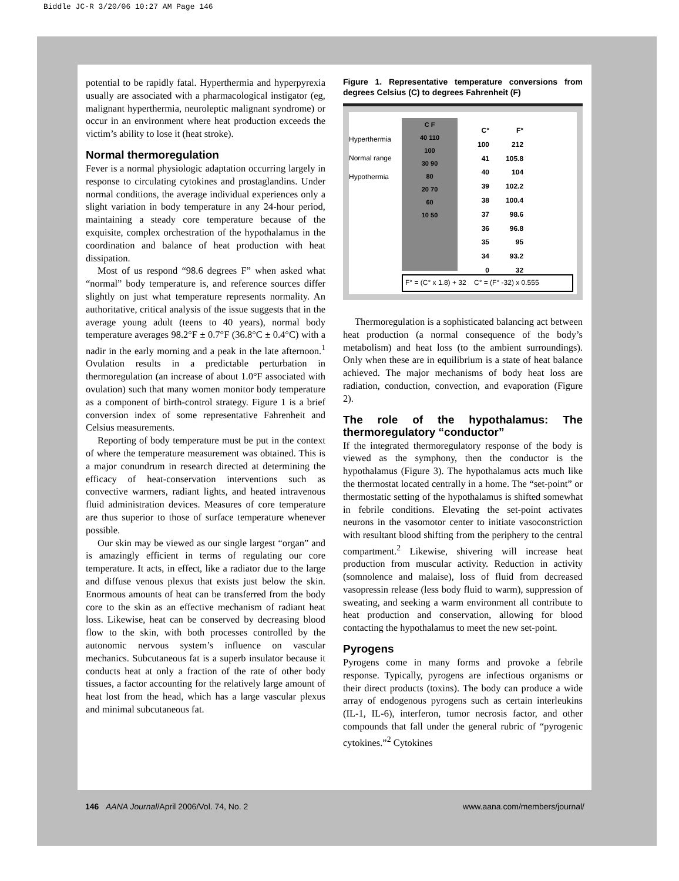Biddle JC-R 3/20/06 10:27 AM Page 146
potential to be rapidly fatal. Hyperthermia and hyperpyrexia usually are associated with a pharmacological instigator (eg, malignant hyperthermia, neuroleptic malignant syndrome) or occur in an environment where heat production exceeds the victim’s ability to lose it (heat stroke).
Normal thermoregulation
Fever is a normal physiologic adaptation occurring largely in response to circulating cytokines and prostaglandins. Under normal conditions, the average individual experiences only a slight variation in body temperature in any 24-hour period, maintaining a steady core temperature because of the exquisite, complex orchestration of the hypothalamus in the coordination and balance of heat production with heat dissipation.
Most of us respond “98.6 degrees F” when asked what “normal” body temperature is, and reference sources differ slightly on just what temperature represents normality. An authoritative, critical analysis of the issue suggests that in the average young adult (teens to 40 years), normal body temperature averages 98.2°F ± 0.7°F (36.8°C ± 0.4°C) with a nadir in the early morning and a peak in the late afternoon.<sup>1</sup> Ovulation results in a predictable perturbation in thermoregulation (an increase of about 1.0°F associated with ovulation) such that many women monitor body temperature as a component of birth-control strategy. Figure 1 is a brief conversion index of some representative Fahrenheit and Celsius measurements.
Reporting of body temperature must be put in the context of where the temperature measurement was obtained. This is a major conundrum in research directed at determining the efficacy of heat-conservation interventions such as convective warmers, radiant lights, and heated intravenous fluid administration devices. Measures of core temperature are thus superior to those of surface temperature whenever possible.
Our skin may be viewed as our single largest “organ” and is amazingly efficient in terms of regulating our core temperature. It acts, in effect, like a radiator due to the large and diffuse venous plexus that exists just below the skin. Enormous amounts of heat can be transferred from the body core to the skin as an effective mechanism of radiant heat loss. Likewise, heat can be conserved by decreasing blood flow to the skin, with both processes controlled by the autonomic nervous system’s influence on vascular mechanics. Subcutaneous fat is a superb insulator because it conducts heat at only a fraction of the rate of other body tissues, a factor accounting for the relatively large amount of heat lost from the head, which has a large vascular plexus and minimal subcutaneous fat.
Figure 1. Representative temperature conversions from degrees Celsius (C) to degrees Fahrenheit (F)
Hyperthermia
Normal range
Hypothermia
C F
40 110
100
30 90
80
20 70
60
10 50
| C° | F° |
| --- | --- |
| 100 | 212 |
| 41 | 105.8 |
| 40 | 104 |
| 39 | 102.2 |
| 38 | 100.4 |
| 37 | 98.6 |
| 36 | 96.8 |
| 35 | 95 |
| 34 | 93.2 |
| 0 | 32 |
F° = (C° x 1.8) + 32 C° = (F° -32) x 0.555
Thermoregulation is a sophisticated balancing act between heat production (a normal consequence of the body’s metabolism) and heat loss (to the ambient surroundings). Only when these are in equilibrium is a state of heat balance achieved. The major mechanisms of body heat loss are radiation, conduction, convection, and evaporation (Figure 2).
The role of the hypothalamus: The thermoregulatory “conductor”
If the integrated thermoregulatory response of the body is viewed as the symphony, then the conductor is the hypothalamus (Figure 3). The hypothalamus acts much like the thermostat located centrally in a home. The “set-point” or thermostatic setting of the hypothalamus is shifted somewhat in febrile conditions. Elevating the set-point activates neurons in the vasomotor center to initiate vasoconstriction with resultant blood shifting from the periphery to the central compartment.<sup>2</sup> Likewise, shivering will increase heat production from muscular activity. Reduction in activity (somnolence and malaise), loss of fluid from decreased vasopressin release (less body fluid to warm), suppression of sweating, and seeking a warm environment all contribute to heat production and conservation, allowing for blood contacting the hypothalamus to meet the new set-point.
Pyrogens
Pyrogens come in many forms and provoke a febrile response. Typically, pyrogens are infectious organisms or their direct products (toxins). The body can produce a wide array of endogenous pyrogens such as certain interleukins (IL-1, IL-6), interferon, tumor necrosis factor, and other compounds that fall under the general rubric of “pyrogenic cytokines.”<sup>2</sup> Cytokines
146 AANA Journal/April 2006/Vol. 74, No. 2 www.aana.com/members/journal/